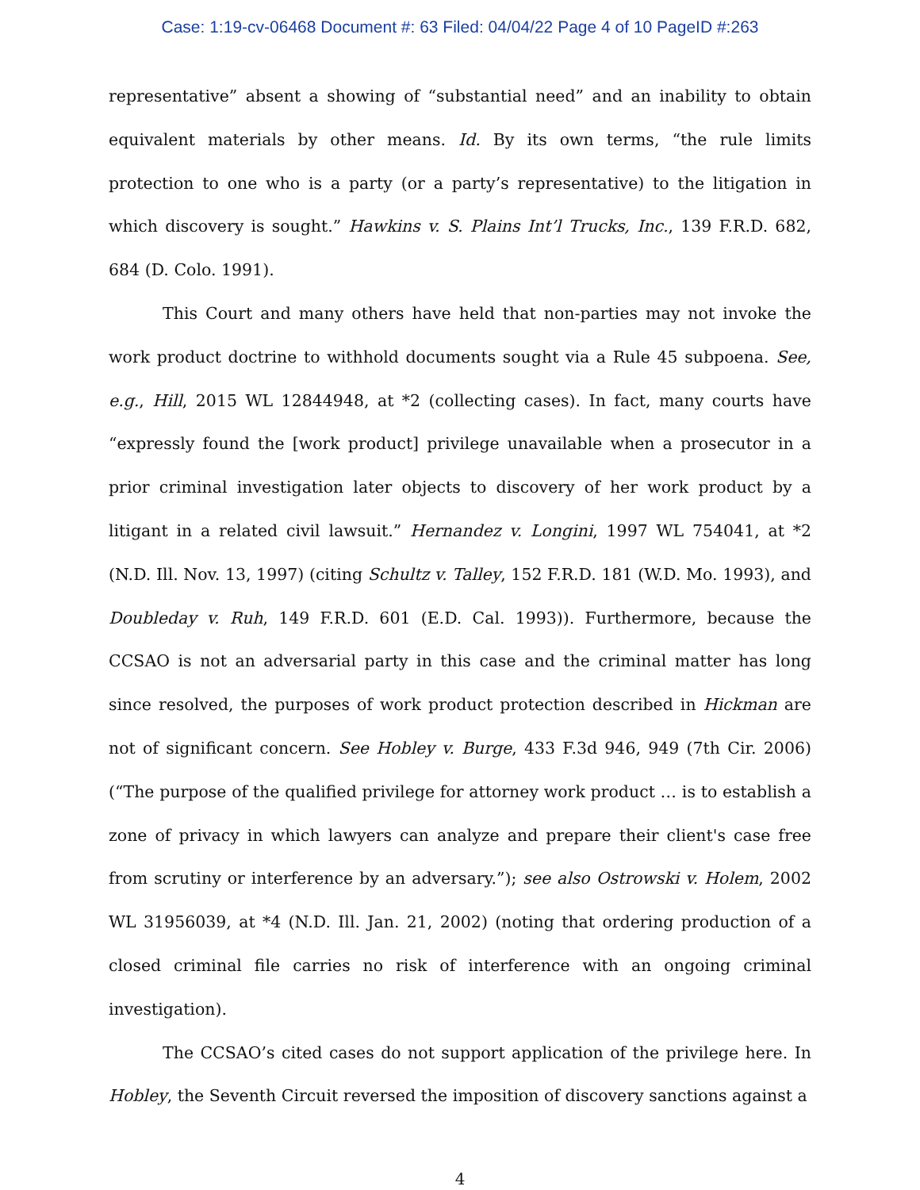Case: 1:19-cv-06468 Document #: 63 Filed: 04/04/22 Page 4 of 10 PageID #:263
representative” absent a showing of “substantial need” and an inability to obtain equivalent materials by other means. Id. By its own terms, “the rule limits protection to one who is a party (or a party’s representative) to the litigation in which discovery is sought.” Hawkins v. S. Plains Int’l Trucks, Inc., 139 F.R.D. 682, 684 (D. Colo. 1991).
This Court and many others have held that non-parties may not invoke the work product doctrine to withhold documents sought via a Rule 45 subpoena. See, e.g., Hill, 2015 WL 12844948, at *2 (collecting cases). In fact, many courts have “expressly found the [work product] privilege unavailable when a prosecutor in a prior criminal investigation later objects to discovery of her work product by a litigant in a related civil lawsuit.” Hernandez v. Longini, 1997 WL 754041, at *2 (N.D. Ill. Nov. 13, 1997) (citing Schultz v. Talley, 152 F.R.D. 181 (W.D. Mo. 1993), and Doubleday v. Ruh, 149 F.R.D. 601 (E.D. Cal. 1993)). Furthermore, because the CCSAO is not an adversarial party in this case and the criminal matter has long since resolved, the purposes of work product protection described in Hickman are not of significant concern. See Hobley v. Burge, 433 F.3d 946, 949 (7th Cir. 2006) (“The purpose of the qualified privilege for attorney work product … is to establish a zone of privacy in which lawyers can analyze and prepare their client's case free from scrutiny or interference by an adversary.”); see also Ostrowski v. Holem, 2002 WL 31956039, at *4 (N.D. Ill. Jan. 21, 2002) (noting that ordering production of a closed criminal file carries no risk of interference with an ongoing criminal investigation).
The CCSAO’s cited cases do not support application of the privilege here. In Hobley, the Seventh Circuit reversed the imposition of discovery sanctions against a
4